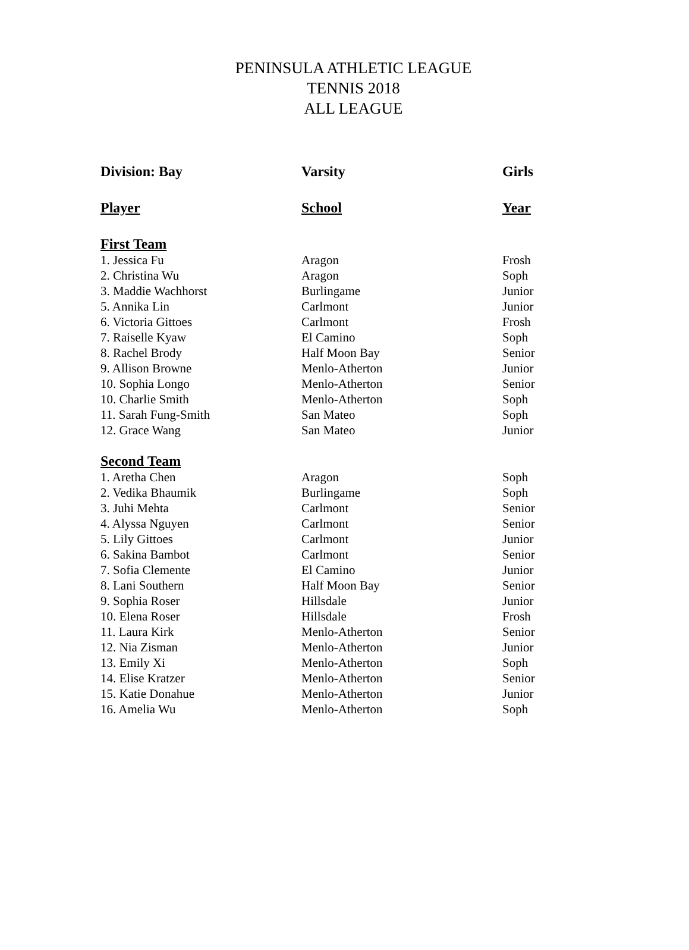PENINSULA ATHLETIC LEAGUE
TENNIS 2018
ALL LEAGUE
| Division: Bay | Varsity | Girls |
| --- | --- | --- |
| Player | School | Year |
| First Team | | |
| 1. Jessica Fu | Aragon | Frosh |
| 2. Christina Wu | Aragon | Soph |
| 3. Maddie Wachhorst | Burlingame | Junior |
| 5. Annika Lin | Carlmont | Junior |
| 6. Victoria Gittoes | Carlmont | Frosh |
| 7. Raiselle Kyaw | El Camino | Soph |
| 8. Rachel Brody | Half Moon Bay | Senior |
| 9. Allison Browne | Menlo-Atherton | Junior |
| 10. Sophia Longo | Menlo-Atherton | Senior |
| 10. Charlie Smith | Menlo-Atherton | Soph |
| 11. Sarah Fung-Smith | San Mateo | Soph |
| 12. Grace Wang | San Mateo | Junior |
| Second Team | | |
| 1. Aretha Chen | Aragon | Soph |
| 2. Vedika Bhaumik | Burlingame | Soph |
| 3. Juhi Mehta | Carlmont | Senior |
| 4. Alyssa Nguyen | Carlmont | Senior |
| 5. Lily Gittoes | Carlmont | Junior |
| 6. Sakina Bambot | Carlmont | Senior |
| 7. Sofia Clemente | El Camino | Junior |
| 8. Lani Southern | Half Moon Bay | Senior |
| 9. Sophia Roser | Hillsdale | Junior |
| 10. Elena Roser | Hillsdale | Frosh |
| 11. Laura Kirk | Menlo-Atherton | Senior |
| 12. Nia Zisman | Menlo-Atherton | Junior |
| 13. Emily Xi | Menlo-Atherton | Soph |
| 14. Elise Kratzer | Menlo-Atherton | Senior |
| 15. Katie Donahue | Menlo-Atherton | Junior |
| 16. Amelia Wu | Menlo-Atherton | Soph |